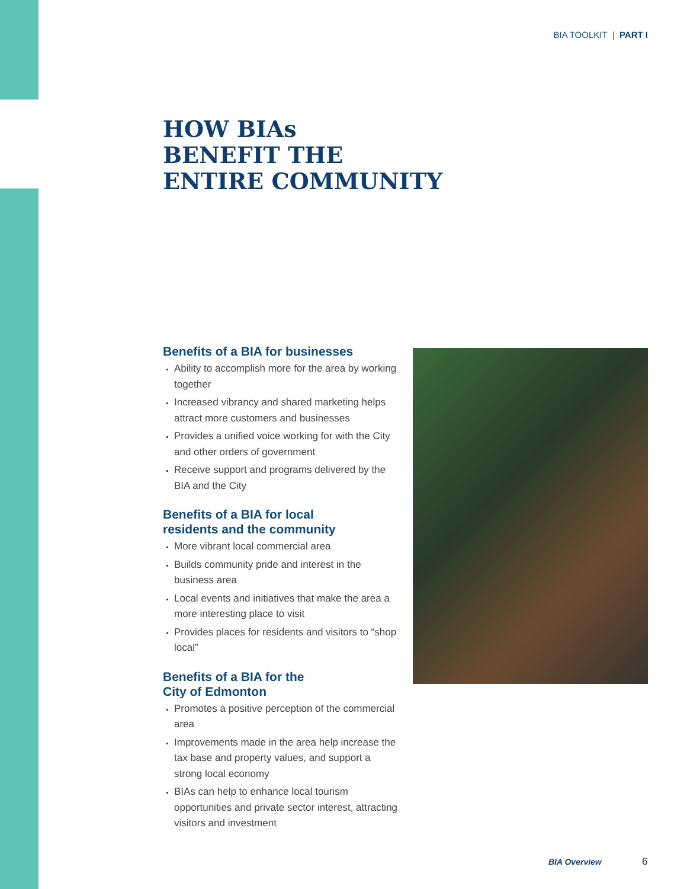BIA TOOLKIT | PART I
HOW BIAs
BENEFIT THE
ENTIRE COMMUNITY
Benefits of a BIA for businesses
Ability to accomplish more for the area by working together
Increased vibrancy and shared marketing helps attract more customers and businesses
Provides a unified voice working for with the City and other orders of government
Receive support and programs delivered by the BIA and the City
Benefits of a BIA for local
residents and the community
More vibrant local commercial area
Builds community pride and interest in the business area
Local events and initiatives that make the area a more interesting place to visit
Provides places for residents and visitors to “shop local”
Benefits of a BIA for the
City of Edmonton
Promotes a positive perception of the commercial area
Improvements made in the area help increase the tax base and property values, and support a strong local economy
BIAs can help to enhance local tourism opportunities and private sector interest, attracting visitors and investment
BIA Overview 6